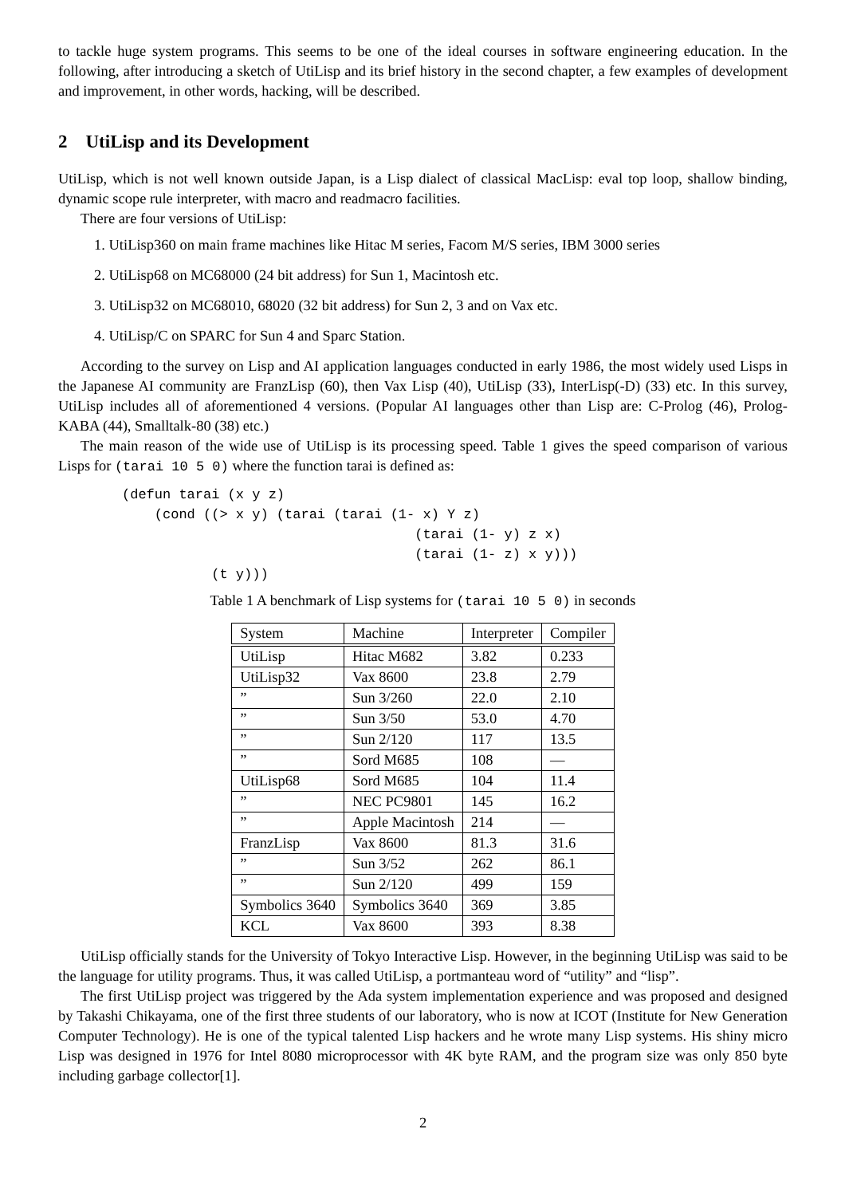to tackle huge system programs. This seems to be one of the ideal courses in software engineering education. In the following, after introducing a sketch of UtiLisp and its brief history in the second chapter, a few examples of development and improvement, in other words, hacking, will be described.
2 UtiLisp and its Development
UtiLisp, which is not well known outside Japan, is a Lisp dialect of classical MacLisp: eval top loop, shallow binding, dynamic scope rule interpreter, with macro and readmacro facilities.
There are four versions of UtiLisp:
1. UtiLisp360 on main frame machines like Hitac M series, Facom M/S series, IBM 3000 series
2. UtiLisp68 on MC68000 (24 bit address) for Sun 1, Macintosh etc.
3. UtiLisp32 on MC68010, 68020 (32 bit address) for Sun 2, 3 and on Vax etc.
4. UtiLisp/C on SPARC for Sun 4 and Sparc Station.
According to the survey on Lisp and AI application languages conducted in early 1986, the most widely used Lisps in the Japanese AI community are FranzLisp (60), then Vax Lisp (40), UtiLisp (33), InterLisp(-D) (33) etc. In this survey, UtiLisp includes all of aforementioned 4 versions. (Popular AI languages other than Lisp are: C-Prolog (46), Prolog-KABA (44), Smalltalk-80 (38) etc.)
The main reason of the wide use of UtiLisp is its processing speed. Table 1 gives the speed comparison of various Lisps for (tarai 10 5 0) where the function tarai is defined as:
(defun tarai (x y z)
    (cond ((> x y) (tarai (tarai (1- x) Y z)
                                    (tarai (1- y) z x)
                                    (tarai (1- z) x y)))
           (t y)))
Table 1 A benchmark of Lisp systems for (tarai 10 5 0) in seconds
| System | Machine | Interpreter | Compiler |
| --- | --- | --- | --- |
| UtiLisp | Hitac M682 | 3.82 | 0.233 |
| UtiLisp32 | Vax 8600 | 23.8 | 2.79 |
| ” | Sun 3/260 | 22.0 | 2.10 |
| ” | Sun 3/50 | 53.0 | 4.70 |
| ” | Sun 2/120 | 117 | 13.5 |
| ” | Sord M685 | 108 | — |
| UtiLisp68 | Sord M685 | 104 | 11.4 |
| ” | NEC PC9801 | 145 | 16.2 |
| ” | Apple Macintosh | 214 | — |
| FranzLisp | Vax 8600 | 81.3 | 31.6 |
| ” | Sun 3/52 | 262 | 86.1 |
| ” | Sun 2/120 | 499 | 159 |
| Symbolics 3640 | Symbolics 3640 | 369 | 3.85 |
| KCL | Vax 8600 | 393 | 8.38 |
UtiLisp officially stands for the University of Tokyo Interactive Lisp. However, in the beginning UtiLisp was said to be the language for utility programs. Thus, it was called UtiLisp, a portmanteau word of “utility” and “lisp”.
The first UtiLisp project was triggered by the Ada system implementation experience and was proposed and designed by Takashi Chikayama, one of the first three students of our laboratory, who is now at ICOT (Institute for New Generation Computer Technology). He is one of the typical talented Lisp hackers and he wrote many Lisp systems. His shiny micro Lisp was designed in 1976 for Intel 8080 microprocessor with 4K byte RAM, and the program size was only 850 byte including garbage collector[1].
2